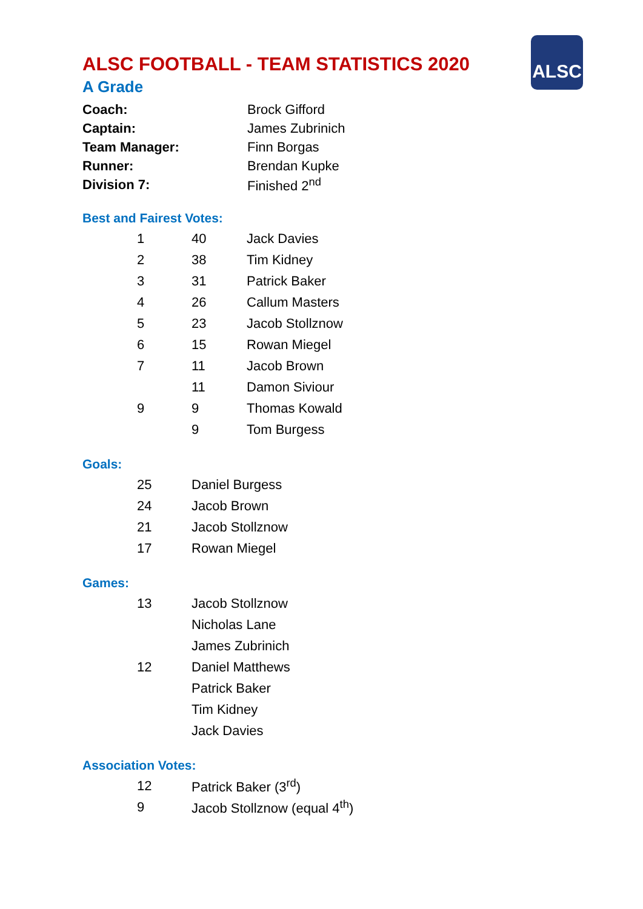ALSC
ALSC FOOTBALL - TEAM STATISTICS 2020
A Grade
| Coach: | Brock Gifford |
| Captain: | James Zubrinich |
| Team Manager: | Finn Borgas |
| Runner: | Brendan Kupke |
| Division 7: | Finished 2<sup>nd</sup> |
Best and Fairest Votes:
| 1 | 40 | Jack Davies |
| 2 | 38 | Tim Kidney |
| 3 | 31 | Patrick Baker |
| 4 | 26 | Callum Masters |
| 5 | 23 | Jacob Stollznow |
| 6 | 15 | Rowan Miegel |
| 7 | 11 | Jacob Brown |
| | 11 | Damon Siviour |
| 9 | 9 | Thomas Kowald |
| | 9 | Tom Burgess |
Goals:
| 25 | Daniel Burgess |
| 24 | Jacob Brown |
| 21 | Jacob Stollznow |
| 17 | Rowan Miegel |
Games:
| 13 | Jacob Stollznow |
| | Nicholas Lane |
| | James Zubrinich |
| 12 | Daniel Matthews |
| | Patrick Baker |
| | Tim Kidney |
| | Jack Davies |
Association Votes:
| 12 | Patrick Baker (3<sup>rd</sup>) |
| 9 | Jacob Stollznow (equal 4<sup>th</sup>) |